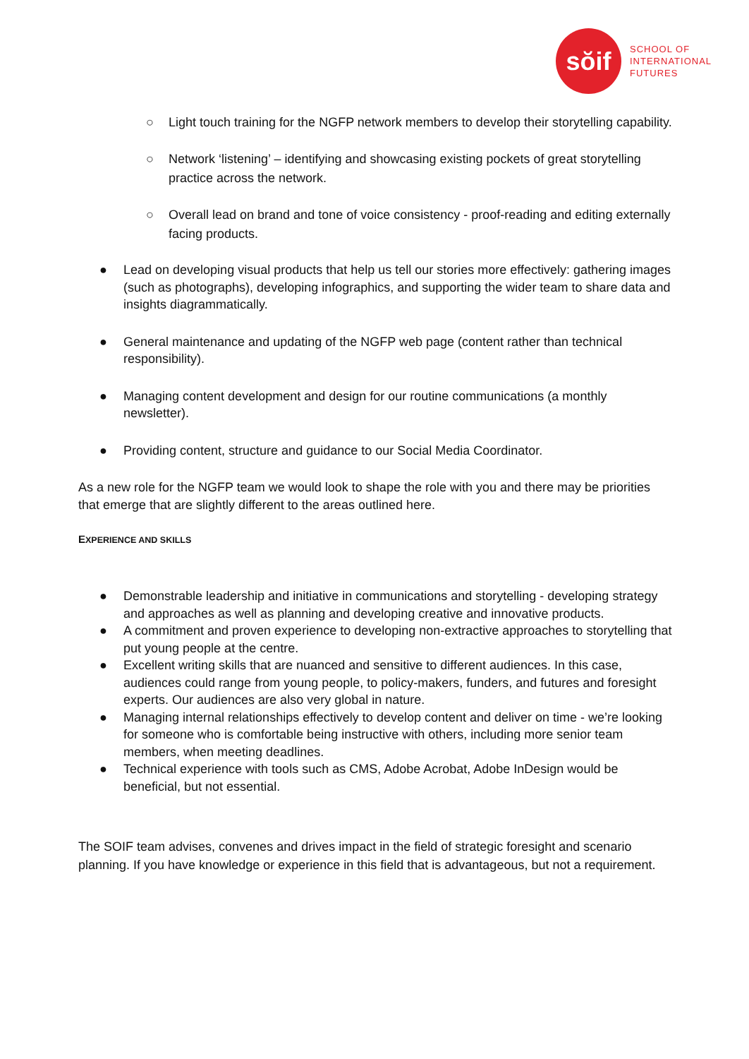sŏif
SCHOOL OF
INTERNATIONAL
FUTURES
○ Light touch training for the NGFP network members to develop their storytelling capability.
○ Network ‘listening’ – identifying and showcasing existing pockets of great storytelling practice across the network.
○ Overall lead on brand and tone of voice consistency - proof-reading and editing externally facing products.
● Lead on developing visual products that help us tell our stories more effectively: gathering images (such as photographs), developing infographics, and supporting the wider team to share data and insights diagrammatically.
● General maintenance and updating of the NGFP web page (content rather than technical responsibility).
● Managing content development and design for our routine communications (a monthly newsletter).
● Providing content, structure and guidance to our Social Media Coordinator.
As a new role for the NGFP team we would look to shape the role with you and there may be priorities that emerge that are slightly different to the areas outlined here.
EXPERIENCE AND SKILLS
● Demonstrable leadership and initiative in communications and storytelling - developing strategy and approaches as well as planning and developing creative and innovative products.
● A commitment and proven experience to developing non-extractive approaches to storytelling that put young people at the centre.
● Excellent writing skills that are nuanced and sensitive to different audiences. In this case, audiences could range from young people, to policy-makers, funders, and futures and foresight experts. Our audiences are also very global in nature.
● Managing internal relationships effectively to develop content and deliver on time - we’re looking for someone who is comfortable being instructive with others, including more senior team members, when meeting deadlines.
● Technical experience with tools such as CMS, Adobe Acrobat, Adobe InDesign would be beneficial, but not essential.
The SOIF team advises, convenes and drives impact in the field of strategic foresight and scenario planning. If you have knowledge or experience in this field that is advantageous, but not a requirement.